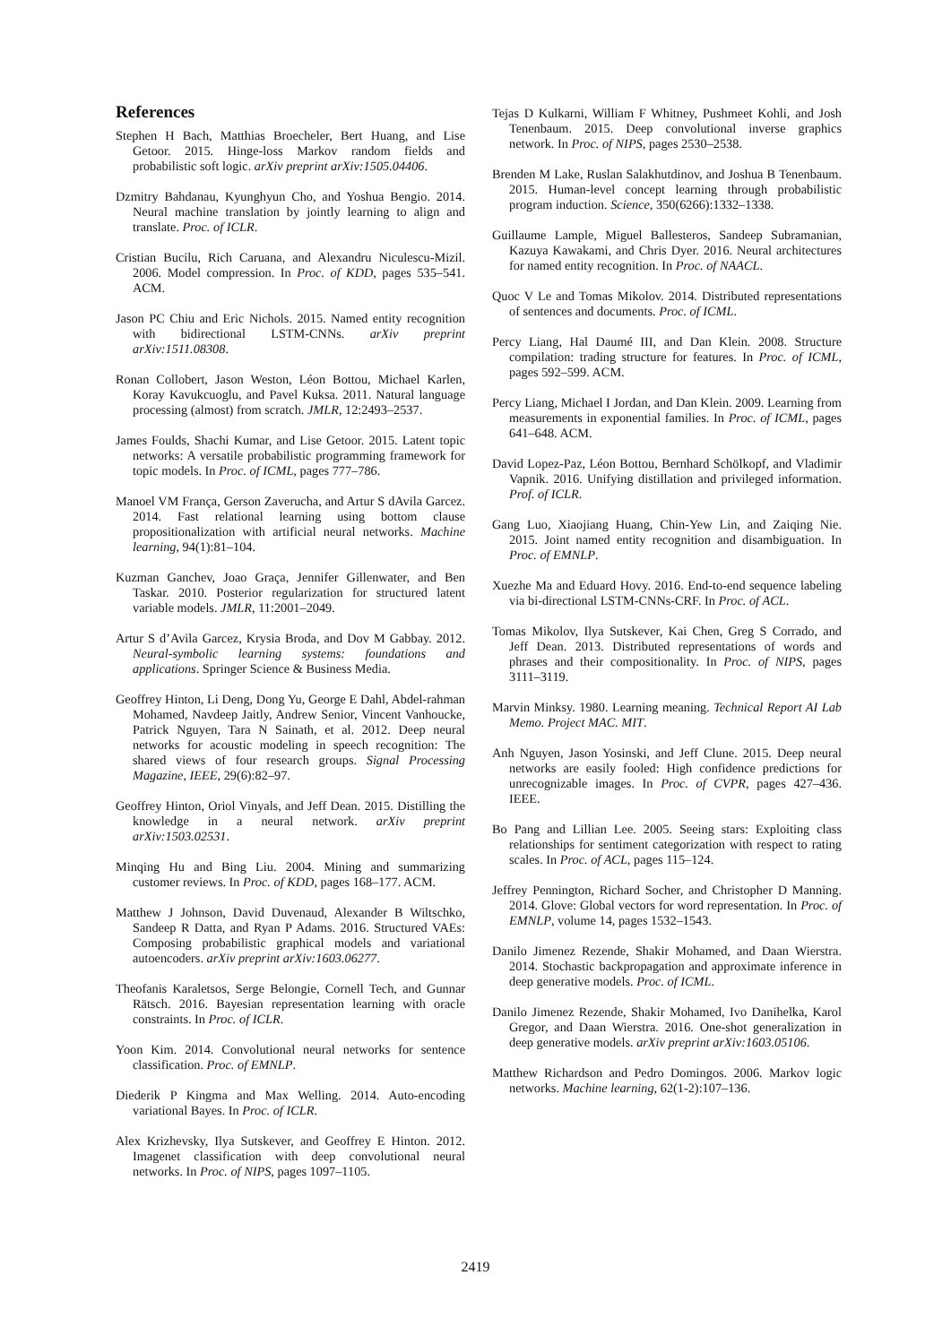References
Stephen H Bach, Matthias Broecheler, Bert Huang, and Lise Getoor. 2015. Hinge-loss Markov random fields and probabilistic soft logic. arXiv preprint arXiv:1505.04406.
Dzmitry Bahdanau, Kyunghyun Cho, and Yoshua Bengio. 2014. Neural machine translation by jointly learning to align and translate. Proc. of ICLR.
Cristian Bucilu, Rich Caruana, and Alexandru Niculescu-Mizil. 2006. Model compression. In Proc. of KDD, pages 535–541. ACM.
Jason PC Chiu and Eric Nichols. 2015. Named entity recognition with bidirectional LSTM-CNNs. arXiv preprint arXiv:1511.08308.
Ronan Collobert, Jason Weston, Léon Bottou, Michael Karlen, Koray Kavukcuoglu, and Pavel Kuksa. 2011. Natural language processing (almost) from scratch. JMLR, 12:2493–2537.
James Foulds, Shachi Kumar, and Lise Getoor. 2015. Latent topic networks: A versatile probabilistic programming framework for topic models. In Proc. of ICML, pages 777–786.
Manoel VM França, Gerson Zaverucha, and Artur S dAvila Garcez. 2014. Fast relational learning using bottom clause propositionalization with artificial neural networks. Machine learning, 94(1):81–104.
Kuzman Ganchev, Joao Graça, Jennifer Gillenwater, and Ben Taskar. 2010. Posterior regularization for structured latent variable models. JMLR, 11:2001–2049.
Artur S d’Avila Garcez, Krysia Broda, and Dov M Gabbay. 2012. Neural-symbolic learning systems: foundations and applications. Springer Science & Business Media.
Geoffrey Hinton, Li Deng, Dong Yu, George E Dahl, Abdel-rahman Mohamed, Navdeep Jaitly, Andrew Senior, Vincent Vanhoucke, Patrick Nguyen, Tara N Sainath, et al. 2012. Deep neural networks for acoustic modeling in speech recognition: The shared views of four research groups. Signal Processing Magazine, IEEE, 29(6):82–97.
Geoffrey Hinton, Oriol Vinyals, and Jeff Dean. 2015. Distilling the knowledge in a neural network. arXiv preprint arXiv:1503.02531.
Minqing Hu and Bing Liu. 2004. Mining and summarizing customer reviews. In Proc. of KDD, pages 168–177. ACM.
Matthew J Johnson, David Duvenaud, Alexander B Wiltschko, Sandeep R Datta, and Ryan P Adams. 2016. Structured VAEs: Composing probabilistic graphical models and variational autoencoders. arXiv preprint arXiv:1603.06277.
Theofanis Karaletsos, Serge Belongie, Cornell Tech, and Gunnar Rätsch. 2016. Bayesian representation learning with oracle constraints. In Proc. of ICLR.
Yoon Kim. 2014. Convolutional neural networks for sentence classification. Proc. of EMNLP.
Diederik P Kingma and Max Welling. 2014. Auto-encoding variational Bayes. In Proc. of ICLR.
Alex Krizhevsky, Ilya Sutskever, and Geoffrey E Hinton. 2012. Imagenet classification with deep convolutional neural networks. In Proc. of NIPS, pages 1097–1105.
Tejas D Kulkarni, William F Whitney, Pushmeet Kohli, and Josh Tenenbaum. 2015. Deep convolutional inverse graphics network. In Proc. of NIPS, pages 2530–2538.
Brenden M Lake, Ruslan Salakhutdinov, and Joshua B Tenenbaum. 2015. Human-level concept learning through probabilistic program induction. Science, 350(6266):1332–1338.
Guillaume Lample, Miguel Ballesteros, Sandeep Subramanian, Kazuya Kawakami, and Chris Dyer. 2016. Neural architectures for named entity recognition. In Proc. of NAACL.
Quoc V Le and Tomas Mikolov. 2014. Distributed representations of sentences and documents. Proc. of ICML.
Percy Liang, Hal Daumé III, and Dan Klein. 2008. Structure compilation: trading structure for features. In Proc. of ICML, pages 592–599. ACM.
Percy Liang, Michael I Jordan, and Dan Klein. 2009. Learning from measurements in exponential families. In Proc. of ICML, pages 641–648. ACM.
David Lopez-Paz, Léon Bottou, Bernhard Schölkopf, and Vladimir Vapnik. 2016. Unifying distillation and privileged information. Prof. of ICLR.
Gang Luo, Xiaojiang Huang, Chin-Yew Lin, and Zaiqing Nie. 2015. Joint named entity recognition and disambiguation. In Proc. of EMNLP.
Xuezhe Ma and Eduard Hovy. 2016. End-to-end sequence labeling via bi-directional LSTM-CNNs-CRF. In Proc. of ACL.
Tomas Mikolov, Ilya Sutskever, Kai Chen, Greg S Corrado, and Jeff Dean. 2013. Distributed representations of words and phrases and their compositionality. In Proc. of NIPS, pages 3111–3119.
Marvin Minksy. 1980. Learning meaning. Technical Report AI Lab Memo. Project MAC. MIT.
Anh Nguyen, Jason Yosinski, and Jeff Clune. 2015. Deep neural networks are easily fooled: High confidence predictions for unrecognizable images. In Proc. of CVPR, pages 427–436. IEEE.
Bo Pang and Lillian Lee. 2005. Seeing stars: Exploiting class relationships for sentiment categorization with respect to rating scales. In Proc. of ACL, pages 115–124.
Jeffrey Pennington, Richard Socher, and Christopher D Manning. 2014. Glove: Global vectors for word representation. In Proc. of EMNLP, volume 14, pages 1532–1543.
Danilo Jimenez Rezende, Shakir Mohamed, and Daan Wierstra. 2014. Stochastic backpropagation and approximate inference in deep generative models. Proc. of ICML.
Danilo Jimenez Rezende, Shakir Mohamed, Ivo Danihelka, Karol Gregor, and Daan Wierstra. 2016. One-shot generalization in deep generative models. arXiv preprint arXiv:1603.05106.
Matthew Richardson and Pedro Domingos. 2006. Markov logic networks. Machine learning, 62(1-2):107–136.
2419